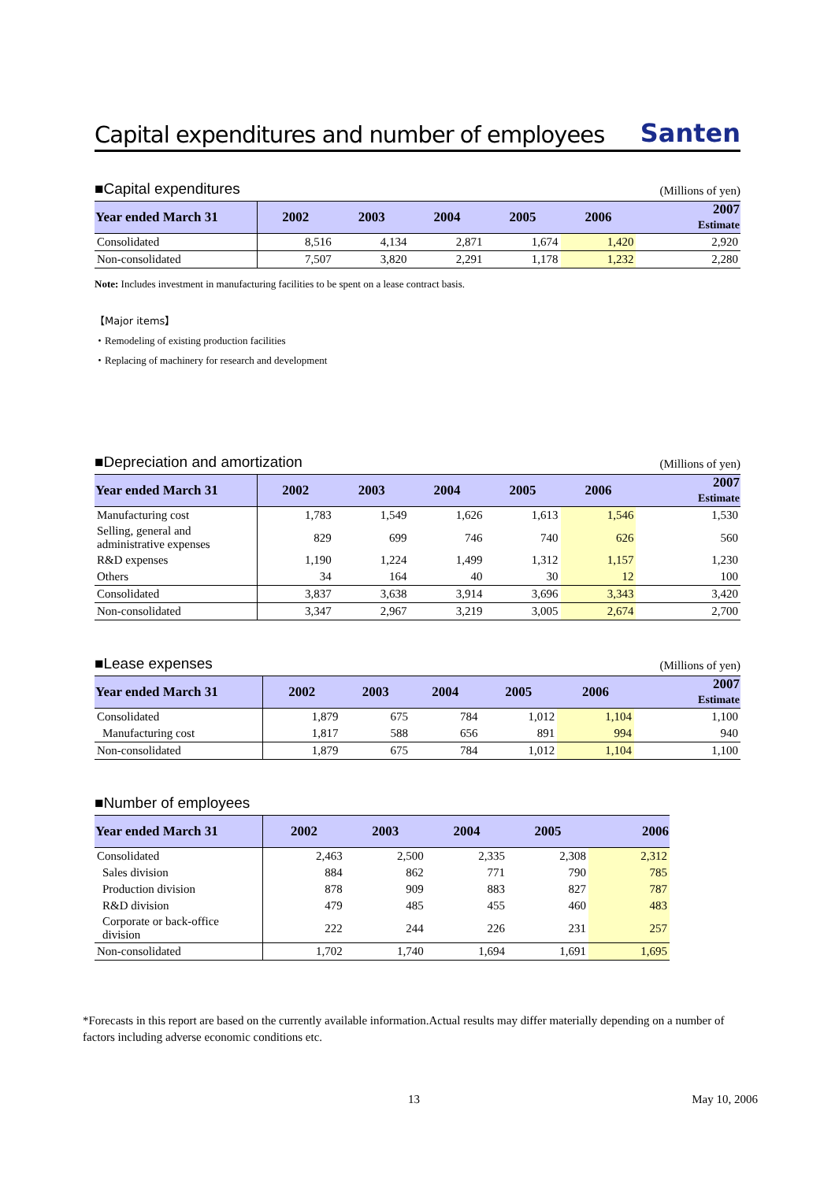Capital expenditures and number of employees
Santen
■Capital expenditures (Millions of yen)
| Year ended March 31 | 2002 | 2003 | 2004 | 2005 | 2006 | 2007 Estimate |
| --- | --- | --- | --- | --- | --- | --- |
| Consolidated | 8,516 | 4,134 | 2,871 | 1,674 | 1,420 | 2,920 |
| Non-consolidated | 7,507 | 3,820 | 2,291 | 1,178 | 1,232 | 2,280 |
Note: Includes investment in manufacturing facilities to be spent on a lease contract basis.
【Major items】
・Remodeling of existing production facilities
・Replacing of machinery for research and development
■Depreciation and amortization (Millions of yen)
| Year ended March 31 | 2002 | 2003 | 2004 | 2005 | 2006 | 2007 Estimate |
| --- | --- | --- | --- | --- | --- | --- |
| Manufacturing cost | 1,783 | 1,549 | 1,626 | 1,613 | 1,546 | 1,530 |
| Selling, general and administrative expenses | 829 | 699 | 746 | 740 | 626 | 560 |
| R&D expenses | 1,190 | 1,224 | 1,499 | 1,312 | 1,157 | 1,230 |
| Others | 34 | 164 | 40 | 30 | 12 | 100 |
| Consolidated | 3,837 | 3,638 | 3,914 | 3,696 | 3,343 | 3,420 |
| Non-consolidated | 3,347 | 2,967 | 3,219 | 3,005 | 2,674 | 2,700 |
■Lease expenses (Millions of yen)
| Year ended March 31 | 2002 | 2003 | 2004 | 2005 | 2006 | 2007 Estimate |
| --- | --- | --- | --- | --- | --- | --- |
| Consolidated | 1,879 | 675 | 784 | 1,012 | 1,104 | 1,100 |
| Manufacturing cost | 1,817 | 588 | 656 | 891 | 994 | 940 |
| Non-consolidated | 1,879 | 675 | 784 | 1,012 | 1,104 | 1,100 |
■Number of employees
| Year ended March 31 | 2002 | 2003 | 2004 | 2005 | 2006 |
| --- | --- | --- | --- | --- | --- |
| Consolidated | 2,463 | 2,500 | 2,335 | 2,308 | 2,312 |
| Sales division | 884 | 862 | 771 | 790 | 785 |
| Production division | 878 | 909 | 883 | 827 | 787 |
| R&D division | 479 | 485 | 455 | 460 | 483 |
| Corporate or back-office division | 222 | 244 | 226 | 231 | 257 |
| Non-consolidated | 1,702 | 1,740 | 1,694 | 1,691 | 1,695 |
*Forecasts in this report are based on the currently available information.Actual results may differ materially depending on a number of factors including adverse economic conditions etc.
13 May 10, 2006